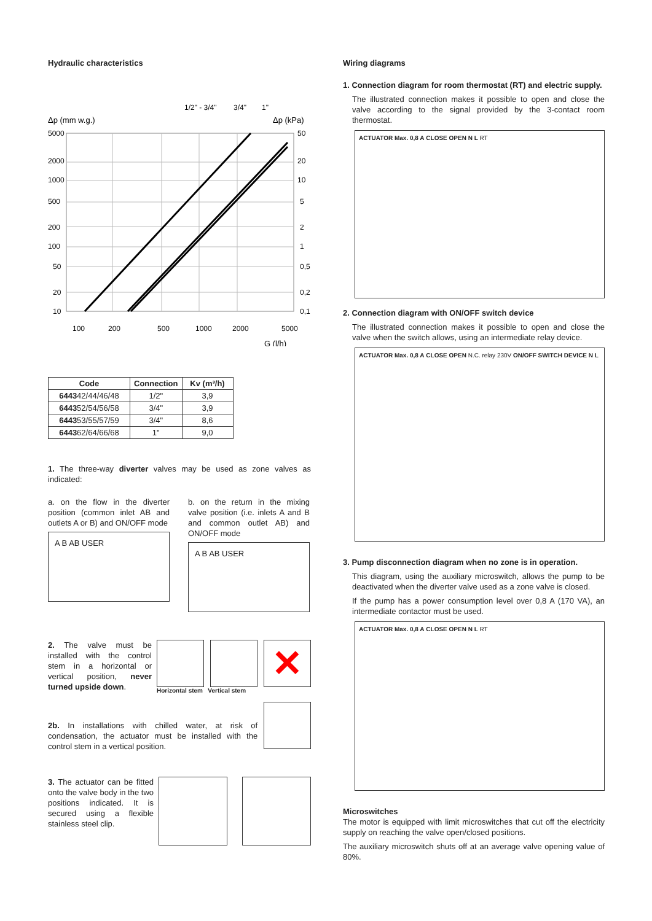Hydraulic characteristics
1/2" - 3/4"
3/4"
1"
Δp (mm w.g.)
Δp (kPa)
5000
2000
1000
500
200
100
50
20
10
50
20
10
5
2
1
0,5
0,2
0,1
100
200
500
1000
2000
5000
G (l/h)
| Code | Connection | Kv (m³/h) |
| --- | --- | --- |
| 6443 42/44/46/48 | 1/2" | 3,9 |
| 6443 52/54/56/58 | 3/4" | 3,9 |
| 6443 53/55/57/59 | 3/4" | 8,6 |
| 6443 62/64/66/68 | 1" | 9,0 |
1. The three-way diverter valves may be used as zone valves as indicated:
a. on the flow in the diverter position (common inlet AB and outlets A or B) and ON/OFF mode
A B AB USER
b. on the return in the mixing valve position (i.e. inlets A and B and common outlet AB) and ON/OFF mode
A B AB USER
2. The valve must be installed with the control stem in a horizontal or vertical position, never turned upside down.
✕
Horizontal stem Vertical stem
2b. In installations with chilled water, at risk of condensation, the actuator must be installed with the control stem in a vertical position.
3. The actuator can be fitted onto the valve body in the two positions indicated. It is secured using a flexible stainless steel clip.
Wiring diagrams
1. Connection diagram for room thermostat (RT) and electric supply.
The illustrated connection makes it possible to open and close the valve according to the signal provided by the 3-contact room thermostat.
ACTUATOR Max. 0,8 A CLOSE OPEN N L RT
2. Connection diagram with ON/OFF switch device
The illustrated connection makes it possible to open and close the valve when the switch allows, using an intermediate relay device.
ACTUATOR Max. 0,8 A CLOSE OPEN N.C. relay 230V ON/OFF SWITCH DEVICE N L
3. Pump disconnection diagram when no zone is in operation.
This diagram, using the auxiliary microswitch, allows the pump to be deactivated when the diverter valve used as a zone valve is closed.
If the pump has a power consumption level over 0,8 A (170 VA), an intermediate contactor must be used.
ACTUATOR Max. 0,8 A CLOSE OPEN N L RT
Microswitches
The motor is equipped with limit microswitches that cut off the electricity supply on reaching the valve open/closed positions.
The auxiliary microswitch shuts off at an average valve opening value of 80%.